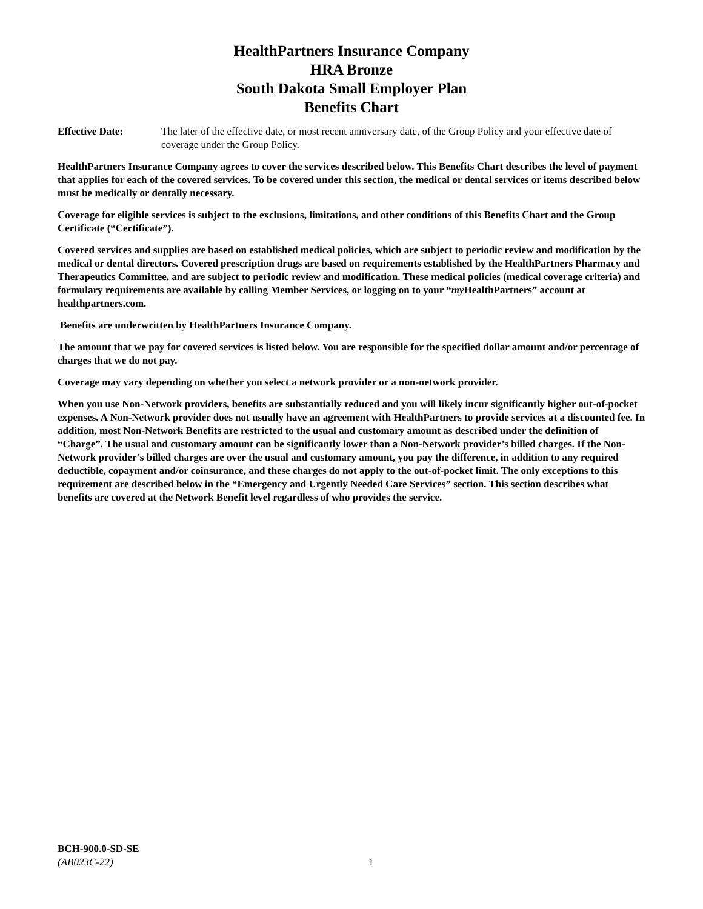HealthPartners Insurance Company
HRA Bronze
South Dakota Small Employer Plan
Benefits Chart
Effective Date: The later of the effective date, or most recent anniversary date, of the Group Policy and your effective date of coverage under the Group Policy.
HealthPartners Insurance Company agrees to cover the services described below. This Benefits Chart describes the level of payment that applies for each of the covered services. To be covered under this section, the medical or dental services or items described below must be medically or dentally necessary.
Coverage for eligible services is subject to the exclusions, limitations, and other conditions of this Benefits Chart and the Group Certificate (“Certificate”).
Covered services and supplies are based on established medical policies, which are subject to periodic review and modification by the medical or dental directors. Covered prescription drugs are based on requirements established by the HealthPartners Pharmacy and Therapeutics Committee, and are subject to periodic review and modification. These medical policies (medical coverage criteria) and formulary requirements are available by calling Member Services, or logging on to your “my HealthPartners” account at healthpartners.com.
Benefits are underwritten by HealthPartners Insurance Company.
The amount that we pay for covered services is listed below. You are responsible for the specified dollar amount and/or percentage of charges that we do not pay.
Coverage may vary depending on whether you select a network provider or a non-network provider.
When you use Non-Network providers, benefits are substantially reduced and you will likely incur significantly higher out-of-pocket expenses. A Non-Network provider does not usually have an agreement with HealthPartners to provide services at a discounted fee. In addition, most Non-Network Benefits are restricted to the usual and customary amount as described under the definition of “Charge”. The usual and customary amount can be significantly lower than a Non-Network provider’s billed charges. If the Non-Network provider’s billed charges are over the usual and customary amount, you pay the difference, in addition to any required deductible, copayment and/or coinsurance, and these charges do not apply to the out-of-pocket limit. The only exceptions to this requirement are described below in the “Emergency and Urgently Needed Care Services” section. This section describes what benefits are covered at the Network Benefit level regardless of who provides the service.
BCH-900.0-SD-SE
(AB023C-22)
1